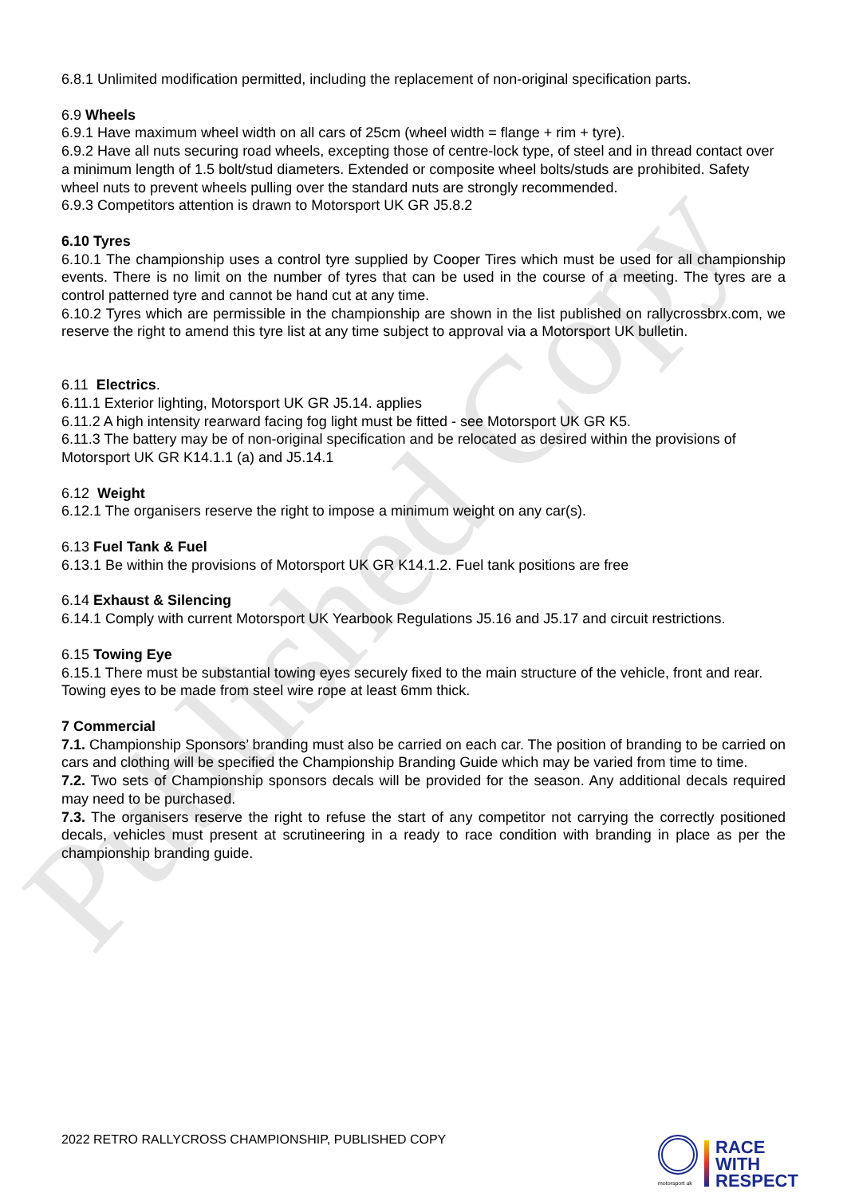Published Copy
6.8.1 Unlimited modification permitted, including the replacement of non-original specification parts.
6.9 Wheels
6.9.1 Have maximum wheel width on all cars of 25cm (wheel width = flange + rim + tyre).
6.9.2 Have all nuts securing road wheels, excepting those of centre-lock type, of steel and in thread contact over a minimum length of 1.5 bolt/stud diameters. Extended or composite wheel bolts/studs are prohibited. Safety wheel nuts to prevent wheels pulling over the standard nuts are strongly recommended.
6.9.3 Competitors attention is drawn to Motorsport UK GR J5.8.2
6.10 Tyres
6.10.1 The championship uses a control tyre supplied by Cooper Tires which must be used for all championship events. There is no limit on the number of tyres that can be used in the course of a meeting. The tyres are a control patterned tyre and cannot be hand cut at any time.
6.10.2 Tyres which are permissible in the championship are shown in the list published on rallycrossbrx.com, we reserve the right to amend this tyre list at any time subject to approval via a Motorsport UK bulletin.
6.11 Electrics.
6.11.1 Exterior lighting, Motorsport UK GR J5.14. applies
6.11.2 A high intensity rearward facing fog light must be fitted - see Motorsport UK GR K5.
6.11.3 The battery may be of non-original specification and be relocated as desired within the provisions of Motorsport UK GR K14.1.1 (a) and J5.14.1
6.12 Weight
6.12.1 The organisers reserve the right to impose a minimum weight on any car(s).
6.13 Fuel Tank & Fuel
6.13.1 Be within the provisions of Motorsport UK GR K14.1.2. Fuel tank positions are free
6.14 Exhaust & Silencing
6.14.1 Comply with current Motorsport UK Yearbook Regulations J5.16 and J5.17 and circuit restrictions.
6.15 Towing Eye
6.15.1 There must be substantial towing eyes securely fixed to the main structure of the vehicle, front and rear. Towing eyes to be made from steel wire rope at least 6mm thick.
7 Commercial
7.1. Championship Sponsors’ branding must also be carried on each car. The position of branding to be carried on cars and clothing will be specified the Championship Branding Guide which may be varied from time to time.
7.2. Two sets of Championship sponsors decals will be provided for the season. Any additional decals required may need to be purchased.
7.3. The organisers reserve the right to refuse the start of any competitor not carrying the correctly positioned decals, vehicles must present at scrutineering in a ready to race condition with branding in place as per the championship branding guide.
2022 RETRO RALLYCROSS CHAMPIONSHIP, PUBLISHED COPY
motorsport uk
RACE
WITH
RESPECT